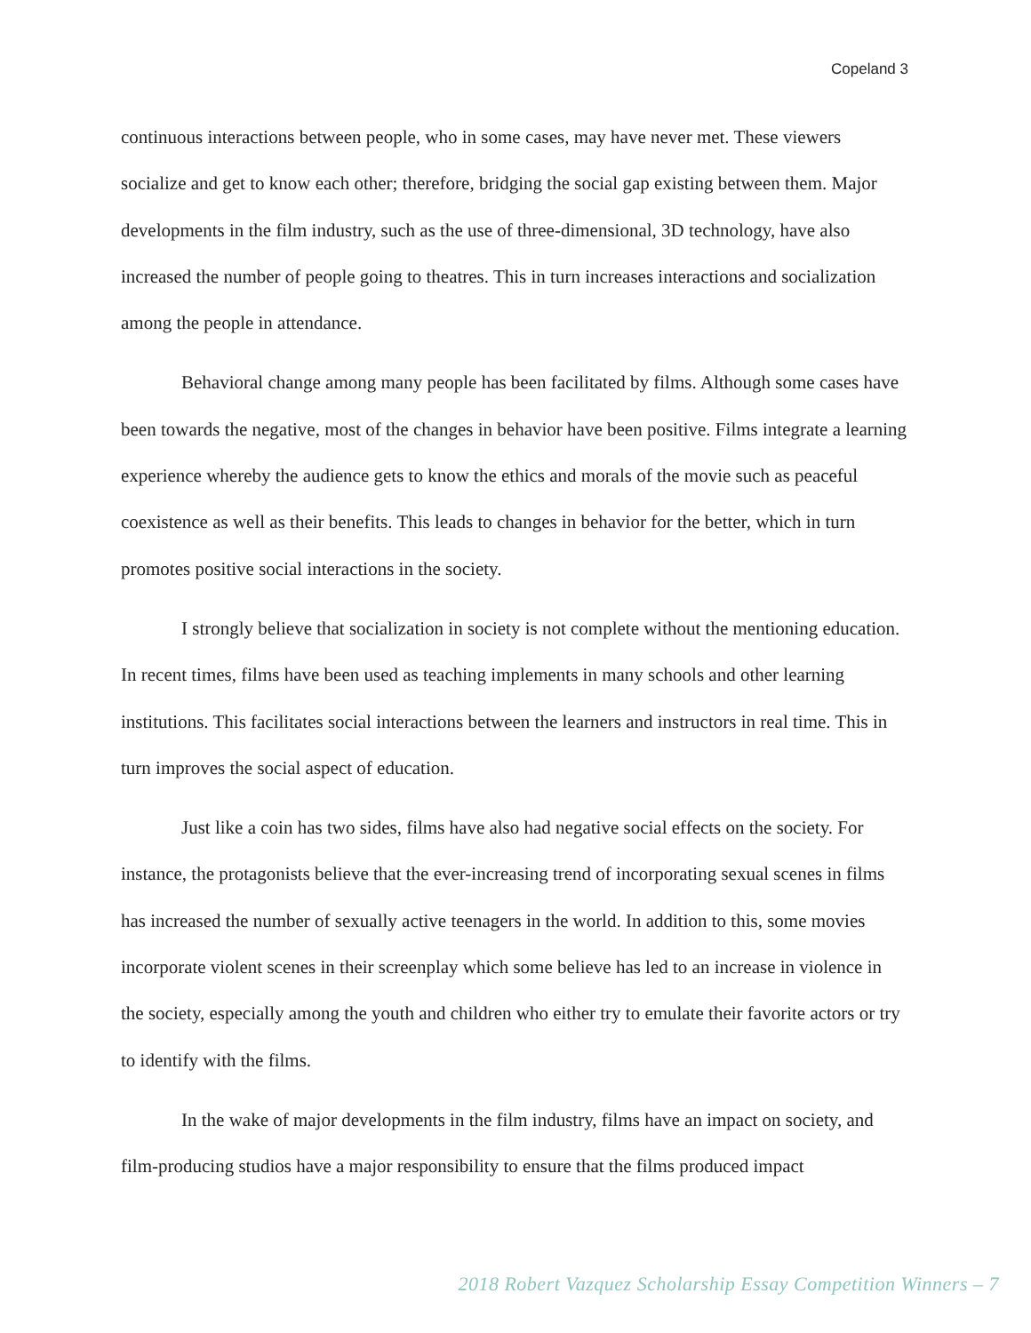Copeland 3
continuous interactions between people, who in some cases, may have never met. These viewers socialize and get to know each other; therefore, bridging the social gap existing between them. Major developments in the film industry, such as the use of three-dimensional, 3D technology, have also increased the number of people going to theatres. This in turn increases interactions and socialization among the people in attendance.
Behavioral change among many people has been facilitated by films. Although some cases have been towards the negative, most of the changes in behavior have been positive. Films integrate a learning experience whereby the audience gets to know the ethics and morals of the movie such as peaceful coexistence as well as their benefits. This leads to changes in behavior for the better, which in turn promotes positive social interactions in the society.
I strongly believe that socialization in society is not complete without the mentioning education. In recent times, films have been used as teaching implements in many schools and other learning institutions. This facilitates social interactions between the learners and instructors in real time. This in turn improves the social aspect of education.
Just like a coin has two sides, films have also had negative social effects on the society. For instance, the protagonists believe that the ever-increasing trend of incorporating sexual scenes in films has increased the number of sexually active teenagers in the world. In addition to this, some movies incorporate violent scenes in their screenplay which some believe has led to an increase in violence in the society, especially among the youth and children who either try to emulate their favorite actors or try to identify with the films.
In the wake of major developments in the film industry, films have an impact on society, and film-producing studios have a major responsibility to ensure that the films produced impact
2018 Robert Vazquez Scholarship Essay Competition Winners – 7